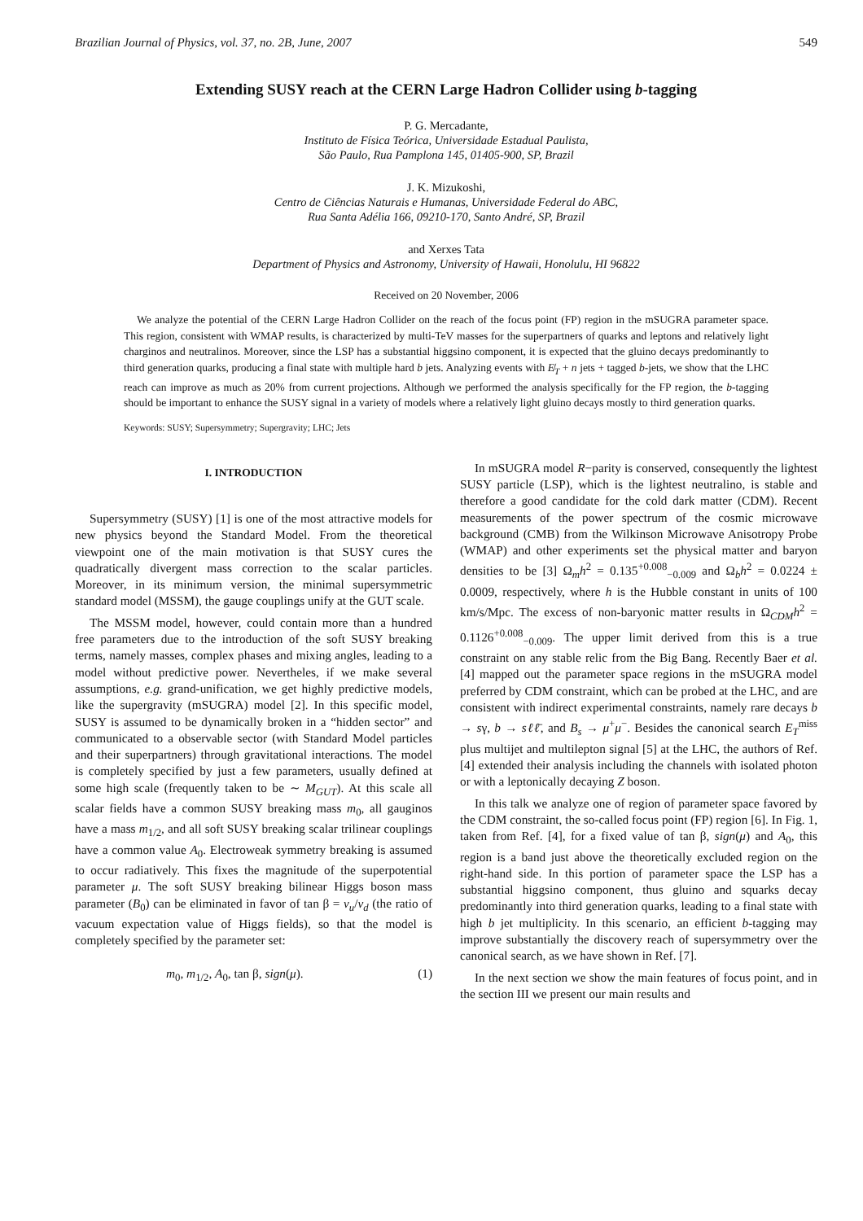Brazilian Journal of Physics, vol. 37, no. 2B, June, 2007 549
Extending SUSY reach at the CERN Large Hadron Collider using b-tagging
P. G. Mercadante,
Instituto de Física Teórica, Universidade Estadual Paulista,
São Paulo, Rua Pamplona 145, 01405-900, SP, Brazil
J. K. Mizukoshi,
Centro de Ciências Naturais e Humanas, Universidade Federal do ABC,
Rua Santa Adélia 166, 09210-170, Santo André, SP, Brazil
and Xerxes Tata
Department of Physics and Astronomy, University of Hawaii, Honolulu, HI 96822
Received on 20 November, 2006
We analyze the potential of the CERN Large Hadron Collider on the reach of the focus point (FP) region in the mSUGRA parameter space. This region, consistent with WMAP results, is characterized by multi-TeV masses for the superpartners of quarks and leptons and relatively light charginos and neutralinos. Moreover, since the LSP has a substantial higgsino component, it is expected that the gluino decays predominantly to third generation quarks, producing a final state with multiple hard b jets. Analyzing events with E̸<sub>T</sub> + n jets + tagged b-jets, we show that the LHC reach can improve as much as 20% from current projections. Although we performed the analysis specifically for the FP region, the b-tagging should be important to enhance the SUSY signal in a variety of models where a relatively light gluino decays mostly to third generation quarks.
Keywords: SUSY; Supersymmetry; Supergravity; LHC; Jets
I. INTRODUCTION
Supersymmetry (SUSY) [1] is one of the most attractive models for new physics beyond the Standard Model. From the theoretical viewpoint one of the main motivation is that SUSY cures the quadratically divergent mass correction to the scalar particles. Moreover, in its minimum version, the minimal supersymmetric standard model (MSSM), the gauge couplings unify at the GUT scale.
The MSSM model, however, could contain more than a hundred free parameters due to the introduction of the soft SUSY breaking terms, namely masses, complex phases and mixing angles, leading to a model without predictive power. Nevertheles, if we make several assumptions, e.g. grand-unification, we get highly predictive models, like the supergravity (mSUGRA) model [2]. In this specific model, SUSY is assumed to be dynamically broken in a “hidden sector” and communicated to a observable sector (with Standard Model particles and their superpartners) through gravitational interactions. The model is completely specified by just a few parameters, usually defined at some high scale (frequently taken to be ∼ M<sub>GUT</sub>). At this scale all scalar fields have a common SUSY breaking mass m<sub>0</sub>, all gauginos have a mass m<sub>1/2</sub>, and all soft SUSY breaking scalar trilinear couplings have a common value A<sub>0</sub>. Electroweak symmetry breaking is assumed to occur radiatively. This fixes the magnitude of the superpotential parameter μ. The soft SUSY breaking bilinear Higgs boson mass parameter (B<sub>0</sub>) can be eliminated in favor of tan β = v<sub>u</sub>/v<sub>d</sub> (the ratio of vacuum expectation value of Higgs fields), so that the model is completely specified by the parameter set:
m<sub>0</sub>, m<sub>1/2</sub>, A<sub>0</sub>, tan β, sign(μ). (1)
In mSUGRA model R−parity is conserved, consequently the lightest SUSY particle (LSP), which is the lightest neutralino, is stable and therefore a good candidate for the cold dark matter (CDM). Recent measurements of the power spectrum of the cosmic microwave background (CMB) from the Wilkinson Microwave Anisotropy Probe (WMAP) and other experiments set the physical matter and baryon densities to be [3] Ω<sub>m</sub>h<sup>2</sup> = 0.135<sup>+0.008</sup><sub>−0.009</sub> and Ω<sub>b</sub>h<sup>2</sup> = 0.0224 ± 0.0009, respectively, where h is the Hubble constant in units of 100 km/s/Mpc. The excess of non-baryonic matter results in Ω<sub>CDM</sub>h<sup>2</sup> = 0.1126<sup>+0.008</sup><sub>−0.009</sub>. The upper limit derived from this is a true constraint on any stable relic from the Big Bang. Recently Baer et al. [4] mapped out the parameter space regions in the mSUGRA model preferred by CDM constraint, which can be probed at the LHC, and are consistent with indirect experimental constraints, namely rare decays b → sγ, b → sℓℓ̄, and B<sub>s</sub> → μ<sup>+</sup>μ<sup>−</sup>. Besides the canonical search E<sub>T</sub><sup>miss</sup> plus multijet and multilepton signal [5] at the LHC, the authors of Ref. [4] extended their analysis including the channels with isolated photon or with a leptonically decaying Z boson.
In this talk we analyze one of region of parameter space favored by the CDM constraint, the so-called focus point (FP) region [6]. In Fig. 1, taken from Ref. [4], for a fixed value of tan β, sign(μ) and A<sub>0</sub>, this region is a band just above the theoretically excluded region on the right-hand side. In this portion of parameter space the LSP has a substantial higgsino component, thus gluino and squarks decay predominantly into third generation quarks, leading to a final state with high b jet multiplicity. In this scenario, an efficient b-tagging may improve substantially the discovery reach of supersymmetry over the canonical search, as we have shown in Ref. [7].
In the next section we show the main features of focus point, and in the section III we present our main results and